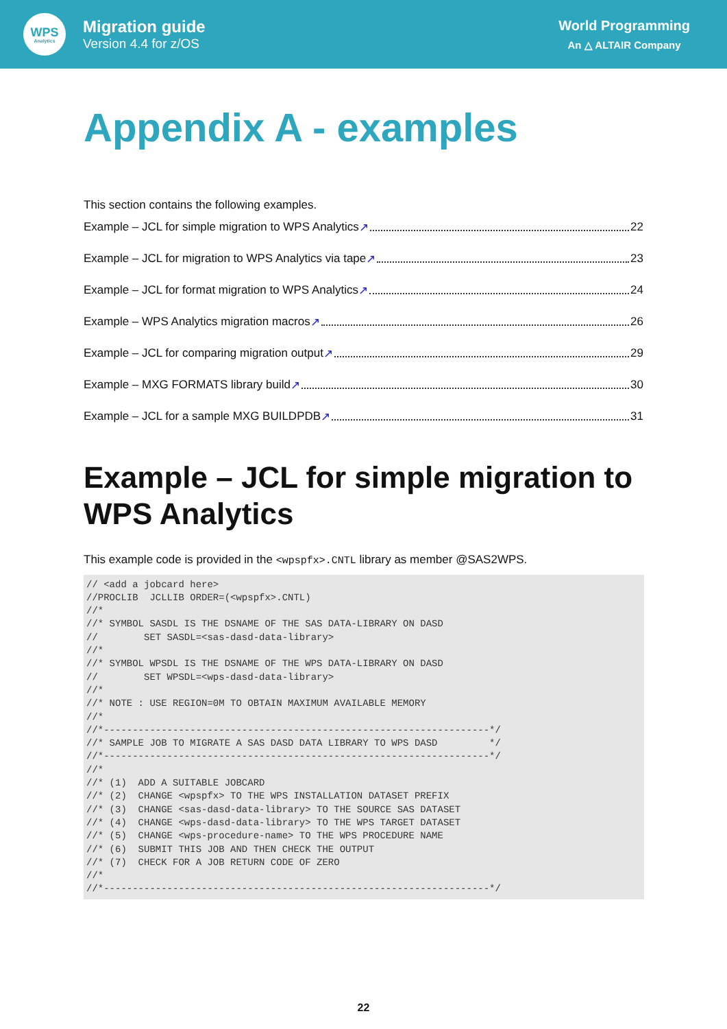WPS
Analytics
Migration guide
Version 4.4 for z/OS
World Programming
An △ ALTAIR Company
Appendix A - examples
This section contains the following examples.
Example – JCL for simple migration to WPS Analytics ↗ 22
Example – JCL for migration to WPS Analytics via tape ↗ 23
Example – JCL for format migration to WPS Analytics ↗ 24
Example – WPS Analytics migration macros ↗ 26
Example – JCL for comparing migration output ↗ 29
Example – MXG FORMATS library build ↗ 30
Example – JCL for a sample MXG BUILDPDB ↗ 31
Example – JCL for simple migration to WPS Analytics
This example code is provided in the <wpspfx>.CNTL library as member @SAS2WPS.
// <add a jobcard here>
//PROCLIB  JCLLIB ORDER=(<wpspfx>.CNTL)
//*
//* SYMBOL SASDL IS THE DSNAME OF THE SAS DATA-LIBRARY ON DASD
//        SET SASDL=<sas-dasd-data-library>
//*
//* SYMBOL WPSDL IS THE DSNAME OF THE WPS DATA-LIBRARY ON DASD
//        SET WPSDL=<wps-dasd-data-library>
//*
//* NOTE : USE REGION=0M TO OBTAIN MAXIMUM AVAILABLE MEMORY
//*
//*-------------------------------------------------------------------*/
//* SAMPLE JOB TO MIGRATE A SAS DASD DATA LIBRARY TO WPS DASD         */
//*-------------------------------------------------------------------*/
//*
//* (1)  ADD A SUITABLE JOBCARD
//* (2)  CHANGE <wpspfx> TO THE WPS INSTALLATION DATASET PREFIX
//* (3)  CHANGE <sas-dasd-data-library> TO THE SOURCE SAS DATASET
//* (4)  CHANGE <wps-dasd-data-library> TO THE WPS TARGET DATASET
//* (5)  CHANGE <wps-procedure-name> TO THE WPS PROCEDURE NAME
//* (6)  SUBMIT THIS JOB AND THEN CHECK THE OUTPUT
//* (7)  CHECK FOR A JOB RETURN CODE OF ZERO
//*
//*-------------------------------------------------------------------*/
22